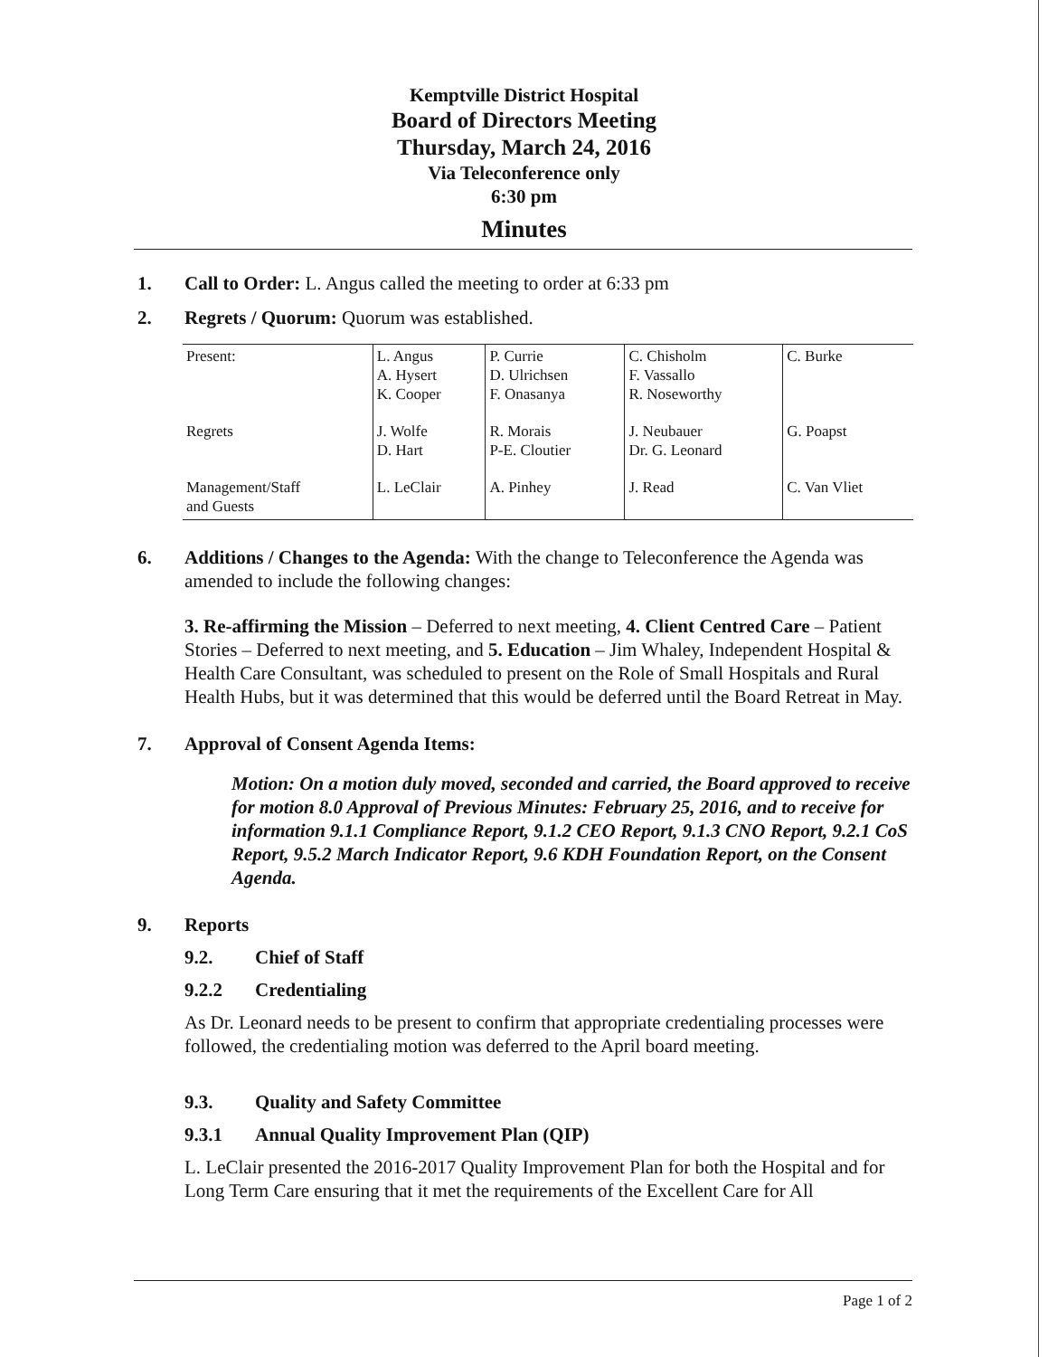Kemptville District Hospital
Board of Directors Meeting
Thursday, March 24, 2016
Via Teleconference only
6:30 pm
Minutes
1. Call to Order: L. Angus called the meeting to order at 6:33 pm
2. Regrets / Quorum: Quorum was established.
| Present: | L. Angus A. Hysert K. Cooper | P. Currie D. Ulrichsen F. Onasanya | C. Chisholm F. Vassallo R. Noseworthy | C. Burke |
| Regrets | J. Wolfe D. Hart | R. Morais P-E. Cloutier | J. Neubauer Dr. G. Leonard | G. Poapst |
| Management/Staff and Guests | L. LeClair | A. Pinhey | J. Read | C. Van Vliet |
6. Additions / Changes to the Agenda: With the change to Teleconference the Agenda was amended to include the following changes:
3. Re-affirming the Mission – Deferred to next meeting, 4. Client Centred Care – Patient Stories – Deferred to next meeting, and 5. Education – Jim Whaley, Independent Hospital & Health Care Consultant, was scheduled to present on the Role of Small Hospitals and Rural Health Hubs, but it was determined that this would be deferred until the Board Retreat in May.
7. Approval of Consent Agenda Items:
Motion: On a motion duly moved, seconded and carried, the Board approved to receive for motion 8.0 Approval of Previous Minutes: February 25, 2016, and to receive for information 9.1.1 Compliance Report, 9.1.2 CEO Report, 9.1.3 CNO Report, 9.2.1 CoS Report, 9.5.2 March Indicator Report, 9.6 KDH Foundation Report, on the Consent Agenda.
9. Reports
9.2. Chief of Staff
9.2.2 Credentialing
As Dr. Leonard needs to be present to confirm that appropriate credentialing processes were followed, the credentialing motion was deferred to the April board meeting.
9.3. Quality and Safety Committee
9.3.1 Annual Quality Improvement Plan (QIP)
L. LeClair presented the 2016-2017 Quality Improvement Plan for both the Hospital and for Long Term Care ensuring that it met the requirements of the Excellent Care for All
Page 1 of 2